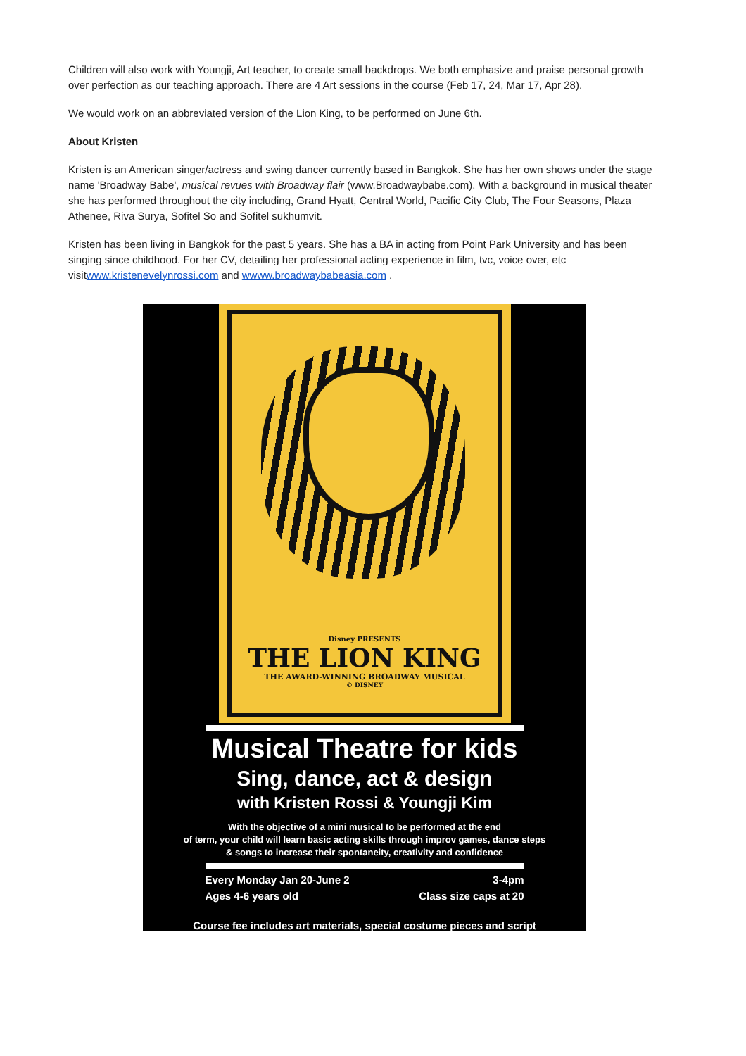Children will also work with Youngji, Art teacher, to create small backdrops. We both emphasize and praise personal growth over perfection as our teaching approach. There are 4 Art sessions in the course (Feb 17, 24, Mar 17, Apr 28).
We would work on an abbreviated version of the Lion King, to be performed on June 6th.
About Kristen
Kristen is an American singer/actress and swing dancer currently based in Bangkok. She has her own shows under the stage name 'Broadway Babe', musical revues with Broadway flair (www.Broadwaybabe.com). With a background in musical theater she has performed throughout the city including, Grand Hyatt, Central World, Pacific City Club, The Four Seasons, Plaza Athenee, Riva Surya, Sofitel So and Sofitel sukhumvit.
Kristen has been living in Bangkok for the past 5 years. She has a BA in acting from Point Park University and has been singing since childhood. For her CV, detailing her professional acting experience in film, tvc, voice over, etc visitwww.kristenevelynrossi.com and wwww.broadwaybabeasia.com .
Disney PRESENTS
THE LION KING
THE AWARD-WINNING BROADWAY MUSICAL
© DISNEY
Musical Theatre for kids
Sing, dance, act & design
with Kristen Rossi & Youngji Kim
With the objective of a mini musical to be performed at the end
of term, your child will learn basic acting skills through improv games, dance steps
& songs to increase their spontaneity, creativity and confidence
Every Monday Jan 20-June 2 3-4pm
Ages 4-6 years old Class size caps at 20
Course fee includes art materials, special costume pieces and script